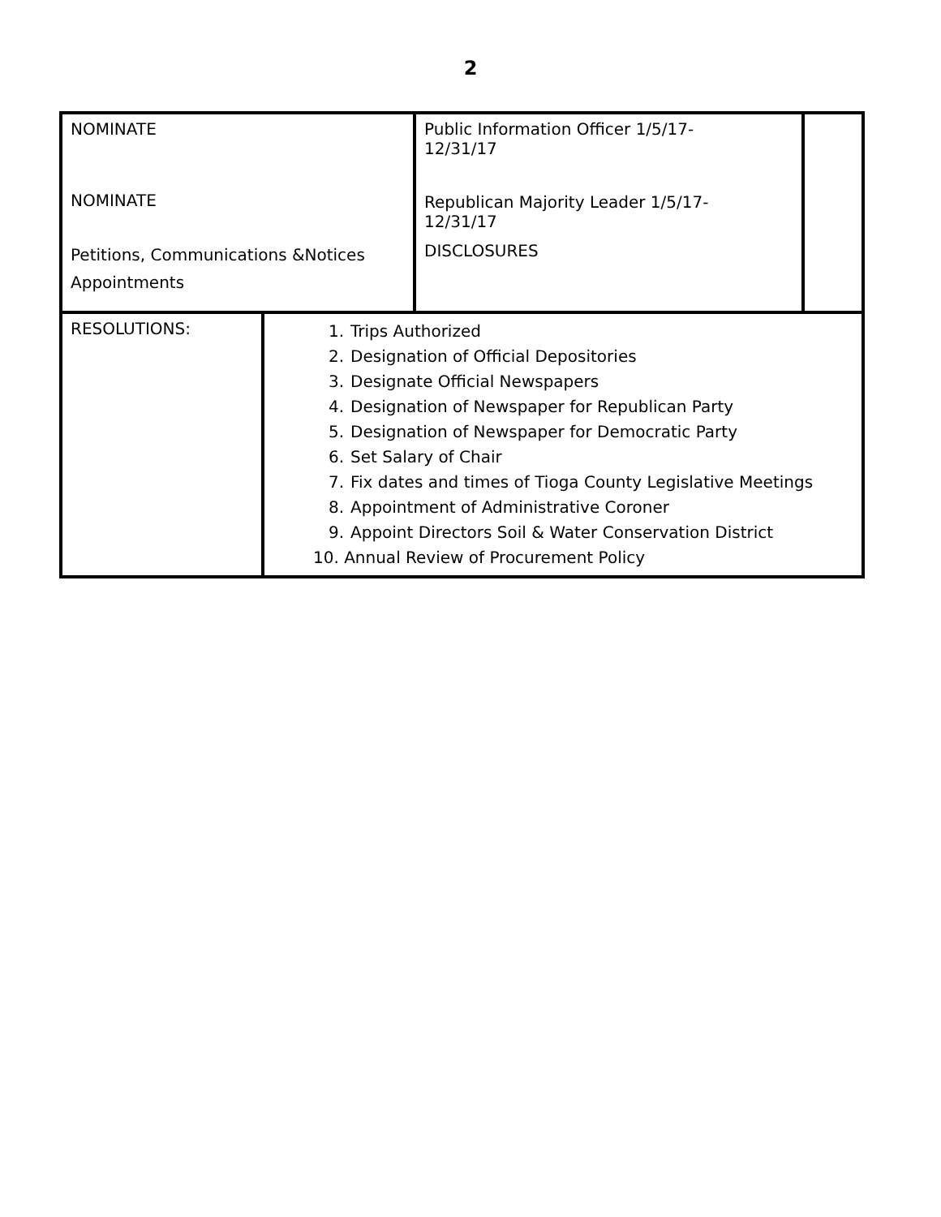2
| NOMINATE NOMINATE Petitions, Communications &Notices Appointments | | Public Information Officer 1/5/17- 12/31/17 Republican Majority Leader 1/5/17- 12/31/17 DISCLOSURES | |
| RESOLUTIONS: | 1. Trips Authorized 2. Designation of Official Depositories 3. Designate Official Newspapers 4. Designation of Newspaper for Republican Party 5. Designation of Newspaper for Democratic Party 6. Set Salary of Chair 7. Fix dates and times of Tioga County Legislative Meetings 8. Appointment of Administrative Coroner 9. Appoint Directors Soil & Water Conservation District 10. Annual Review of Procurement Policy | | |